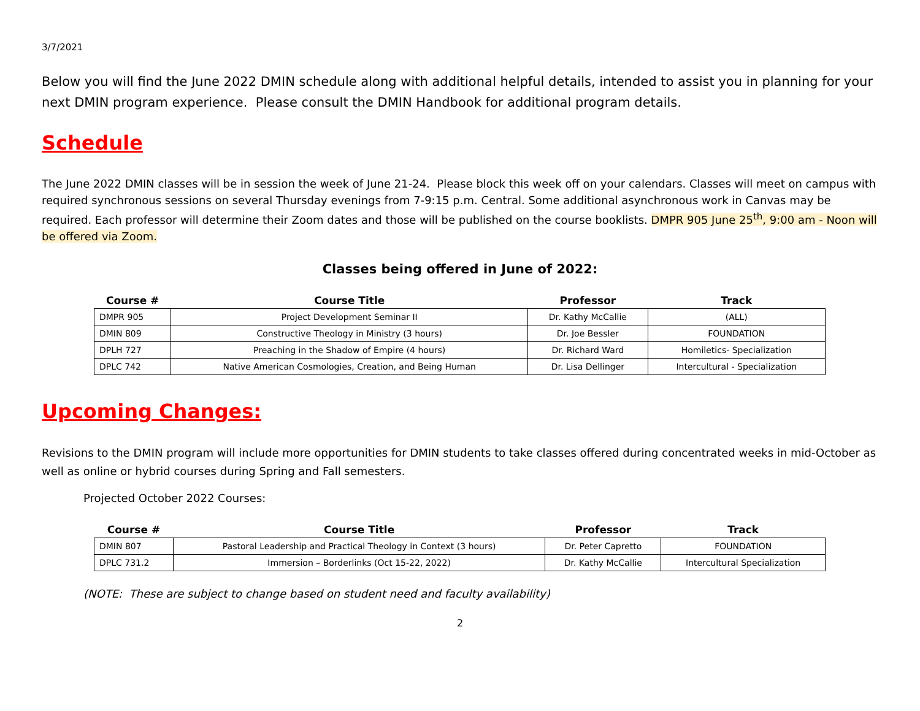3/7/2021
Below you will find the June 2022 DMIN schedule along with additional helpful details, intended to assist you in planning for your next DMIN program experience. Please consult the DMIN Handbook for additional program details.
Schedule
The June 2022 DMIN classes will be in session the week of June 21-24. Please block this week off on your calendars. Classes will meet on campus with required synchronous sessions on several Thursday evenings from 7-9:15 p.m. Central. Some additional asynchronous work in Canvas may be required. Each professor will determine their Zoom dates and those will be published on the course booklists. DMPR 905 June 25<sup>th</sup>, 9:00 am - Noon will be offered via Zoom.
Classes being offered in June of 2022:
| Course # | Course Title | Professor | Track |
| --- | --- | --- | --- |
| DMPR 905 | Project Development Seminar II | Dr. Kathy McCallie | (ALL) |
| DMIN 809 | Constructive Theology in Ministry (3 hours) | Dr. Joe Bessler | FOUNDATION |
| DPLH 727 | Preaching in the Shadow of Empire (4 hours) | Dr. Richard Ward | Homiletics- Specialization |
| DPLC 742 | Native American Cosmologies, Creation, and Being Human | Dr. Lisa Dellinger | Intercultural - Specialization |
Upcoming Changes:
Revisions to the DMIN program will include more opportunities for DMIN students to take classes offered during concentrated weeks in mid-October as well as online or hybrid courses during Spring and Fall semesters.
Projected October 2022 Courses:
| Course # | Course Title | Professor | Track |
| --- | --- | --- | --- |
| DMIN 807 | Pastoral Leadership and Practical Theology in Context (3 hours) | Dr. Peter Capretto | FOUNDATION |
| DPLC 731.2 | Immersion – Borderlinks (Oct 15-22, 2022) | Dr. Kathy McCallie | Intercultural Specialization |
(NOTE: These are subject to change based on student need and faculty availability)
2